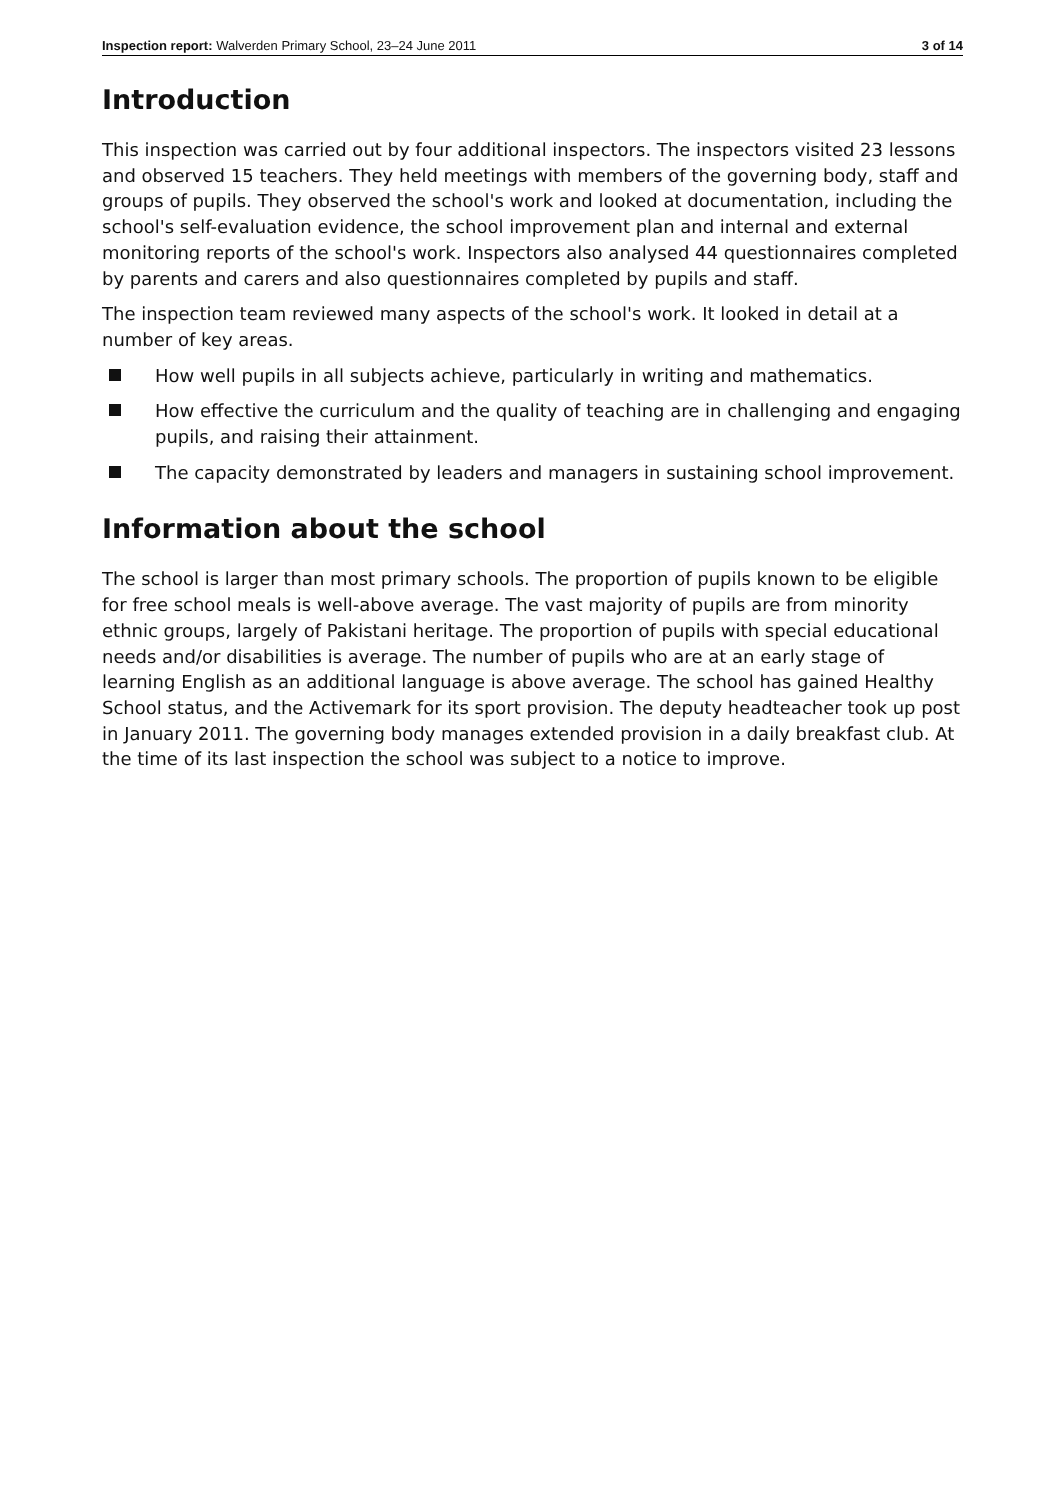Inspection report: Walverden Primary School, 23–24 June 2011
3 of 14
Introduction
This inspection was carried out by four additional inspectors. The inspectors visited 23 lessons and observed 15 teachers. They held meetings with members of the governing body, staff and groups of pupils. They observed the school's work and looked at documentation, including the school's self-evaluation evidence, the school improvement plan and internal and external monitoring reports of the school's work. Inspectors also analysed 44 questionnaires completed by parents and carers and also questionnaires completed by pupils and staff.
The inspection team reviewed many aspects of the school's work. It looked in detail at a number of key areas.
How well pupils in all subjects achieve, particularly in writing and mathematics.
How effective the curriculum and the quality of teaching are in challenging and engaging pupils, and raising their attainment.
The capacity demonstrated by leaders and managers in sustaining school improvement.
Information about the school
The school is larger than most primary schools. The proportion of pupils known to be eligible for free school meals is well-above average. The vast majority of pupils are from minority ethnic groups, largely of Pakistani heritage. The proportion of pupils with special educational needs and/or disabilities is average. The number of pupils who are at an early stage of learning English as an additional language is above average. The school has gained Healthy School status, and the Activemark for its sport provision. The deputy headteacher took up post in January 2011. The governing body manages extended provision in a daily breakfast club. At the time of its last inspection the school was subject to a notice to improve.